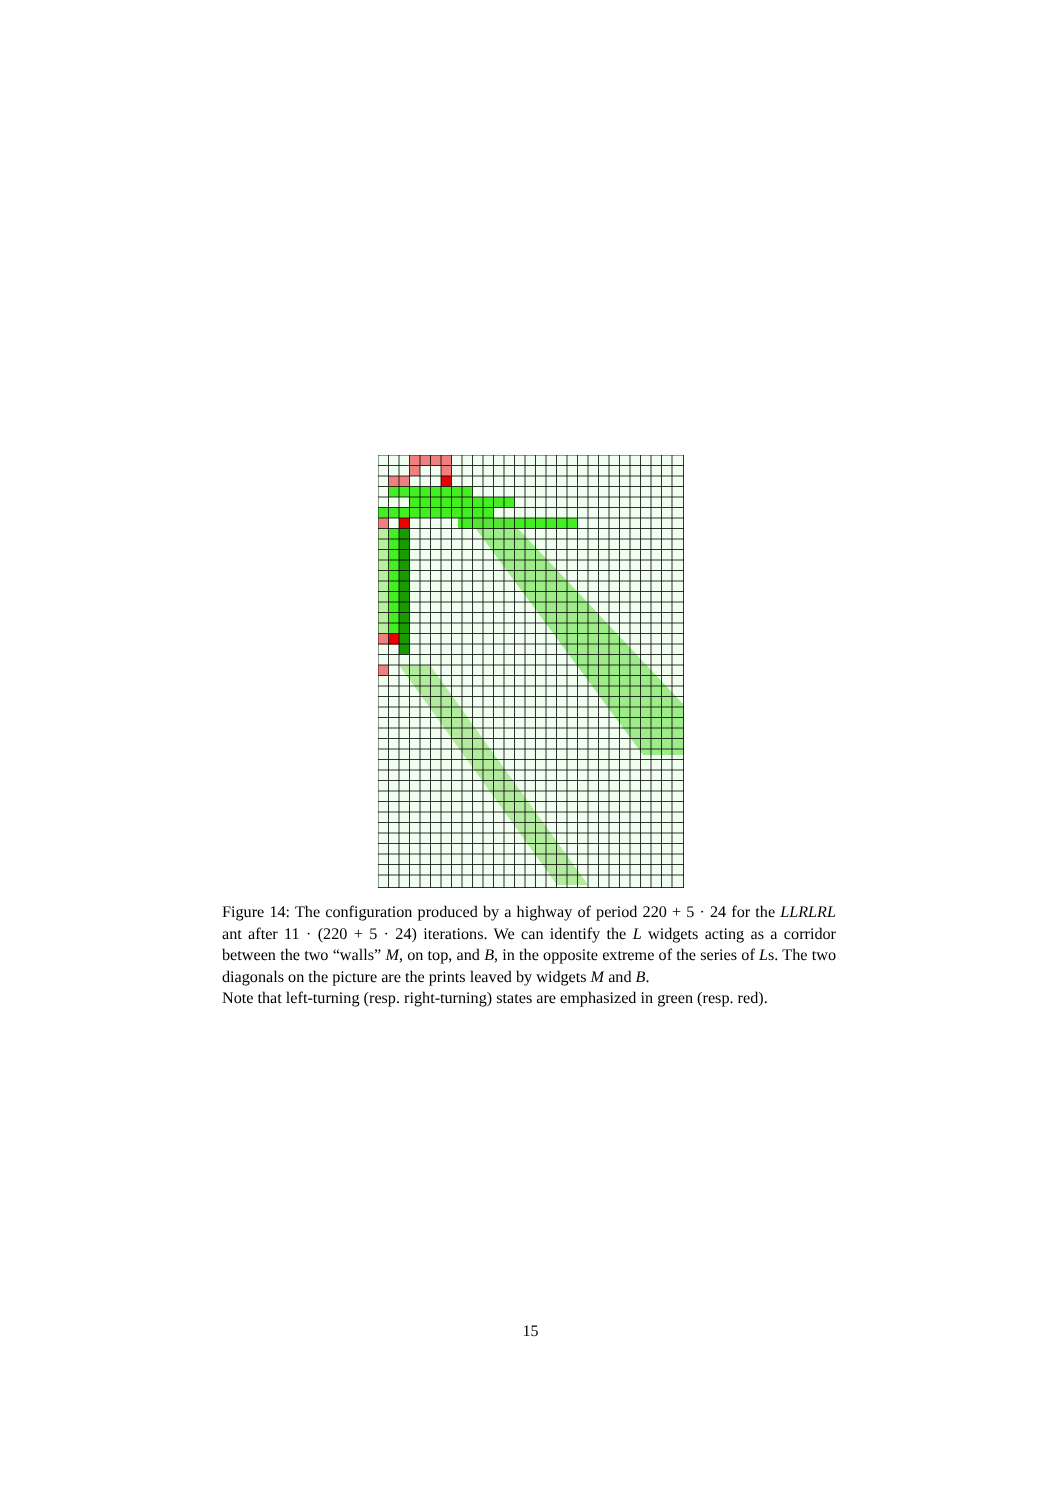Figure 14: The configuration produced by a highway of period 220 + 5 · 24 for the LLRLRL ant after 11 · (220 + 5 · 24) iterations. We can identify the L widgets acting as a corridor between the two “walls” M, on top, and B, in the opposite extreme of the series of Ls. The two diagonals on the picture are the prints leaved by widgets M and B.
Note that left-turning (resp. right-turning) states are emphasized in green (resp. red).
15